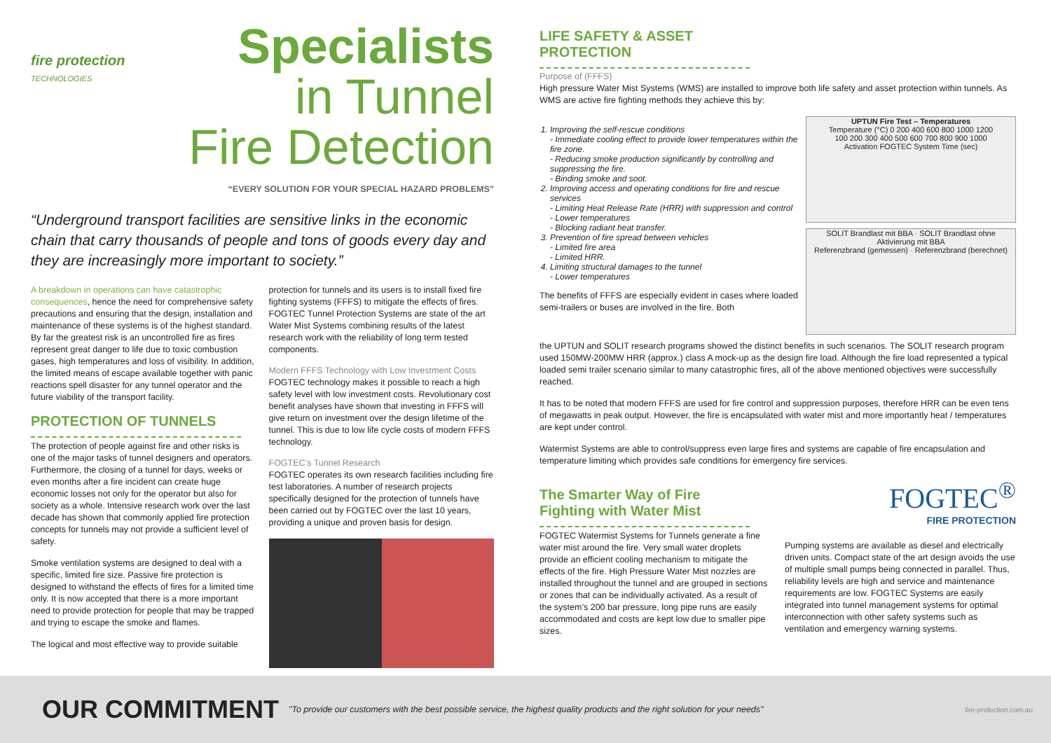fire protection
TECHNOLOGIES
Specialists
in Tunnel
Fire Detection
“EVERY SOLUTION FOR YOUR SPECIAL HAZARD PROBLEMS”
“Underground transport facilities are sensitive links in the economic chain that carry thousands of people and tons of goods every day and they are increasingly more important to society.”
A breakdown in operations can have catastrophic consequences, hence the need for comprehensive safety precautions and ensuring that the design, installation and maintenance of these systems is of the highest standard. By far the greatest risk is an uncontrolled fire as fires represent great danger to life due to toxic combustion gases, high temperatures and loss of visibility. In addition, the limited means of escape available together with panic reactions spell disaster for any tunnel operator and the future viability of the transport facility.
PROTECTION OF TUNNELS
The protection of people against fire and other risks is one of the major tasks of tunnel designers and operators. Furthermore, the closing of a tunnel for days, weeks or even months after a fire incident can create huge economic losses not only for the operator but also for society as a whole. Intensive research work over the last decade has shown that commonly applied fire protection concepts for tunnels may not provide a sufficient level of safety.
Smoke ventilation systems are designed to deal with a specific, limited fire size. Passive fire protection is designed to withstand the effects of fires for a limited time only. It is now accepted that there is a more important need to provide protection for people that may be trapped and trying to escape the smoke and flames.
The logical and most effective way to provide suitable
protection for tunnels and its users is to install fixed fire fighting systems (FFFS) to mitigate the effects of fires. FOGTEC Tunnel Protection Systems are state of the art Water Mist Systems combining results of the latest research work with the reliability of long term tested components.
Modern FFFS Technology with Low Investment Costs
FOGTEC technology makes it possible to reach a high safety level with low investment costs. Revolutionary cost benefit analyses have shown that investing in FFFS will give return on investment over the design lifetime of the tunnel. This is due to low life cycle costs of modern FFFS technology.
FOGTEC’s Tunnel Research
FOGTEC operates its own research facilities including fire test laboratories. A number of research projects specifically designed for the protection of tunnels have been carried out by FOGTEC over the last 10 years, providing a unique and proven basis for design.
LIFE SAFETY & ASSET PROTECTION
Purpose of (FFFS)
High pressure Water Mist Systems (WMS) are installed to improve both life safety and asset protection within tunnels. As WMS are active fire fighting methods they achieve this by:
1. Improving the self-rescue conditions
- Immediate cooling effect to provide lower temperatures within the fire zone.
- Reducing smoke production significantly by controlling and suppressing the fire.
- Binding smoke and soot.
2. Improving access and operating conditions for fire and rescue services
- Limiting Heat Release Rate (HRR) with suppression and control
- Lower temperatures
- Blocking radiant heat transfer.
3. Prevention of fire spread between vehicles
- Limited fire area
- Limited HRR.
4. Limiting structural damages to the tunnel
- Lower temperatures
The benefits of FFFS are especially evident in cases where loaded semi-trailers or buses are involved in the fire. Both
UPTUN Fire Test – Temperatures
Temperature (°C) 0 200 400 600 800 1000 1200
100 200 300 400 500 600 700 800 900 1000
Activation FOGTEC System Time (sec)
SOLIT Brandlast mit BBA · SOLIT Brandlast ohne Aktivierung mit BBA
Referenzbrand (gemessen) · Referenzbrand (berechnet)
the UPTUN and SOLIT research programs showed the distinct benefits in such scenarios. The SOLIT research program used 150MW-200MW HRR (approx.) class A mock-up as the design fire load. Although the fire load represented a typical loaded semi trailer scenario similar to many catastrophic fires, all of the above mentioned objectives were successfully reached.
It has to be noted that modern FFFS are used for fire control and suppression purposes, therefore HRR can be even tens of megawatts in peak output. However, the fire is encapsulated with water mist and more importantly heat / temperatures are kept under control.
Watermist Systems are able to control/suppress even large fires and systems are capable of fire encapsulation and temperature limiting which provides safe conditions for emergency fire services.
The Smarter Way of Fire Fighting with Water Mist
FOGTEC Watermist Systems for Tunnels generate a fine water mist around the fire. Very small water droplets provide an efficient cooling mechanism to mitigate the effects of the fire. High Pressure Water Mist nozzles are installed throughout the tunnel and are grouped in sections or zones that can be individually activated. As a result of the system’s 200 bar pressure, long pipe runs are easily accommodated and costs are kept low due to smaller pipe sizes.
FOGTEC<sup>®</sup>
FIRE PROTECTION
Pumping systems are available as diesel and electrically driven units. Compact state of the art design avoids the use of multiple small pumps being connected in parallel. Thus, reliability levels are high and service and maintenance requirements are low. FOGTEC Systems are easily integrated into tunnel management systems for optimal interconnection with other safety systems such as ventilation and emergency warning systems.
OUR COMMITMENT "To provide our customers with the best possible service, the highest quality products and the right solution for your needs" fire-protection.com.au